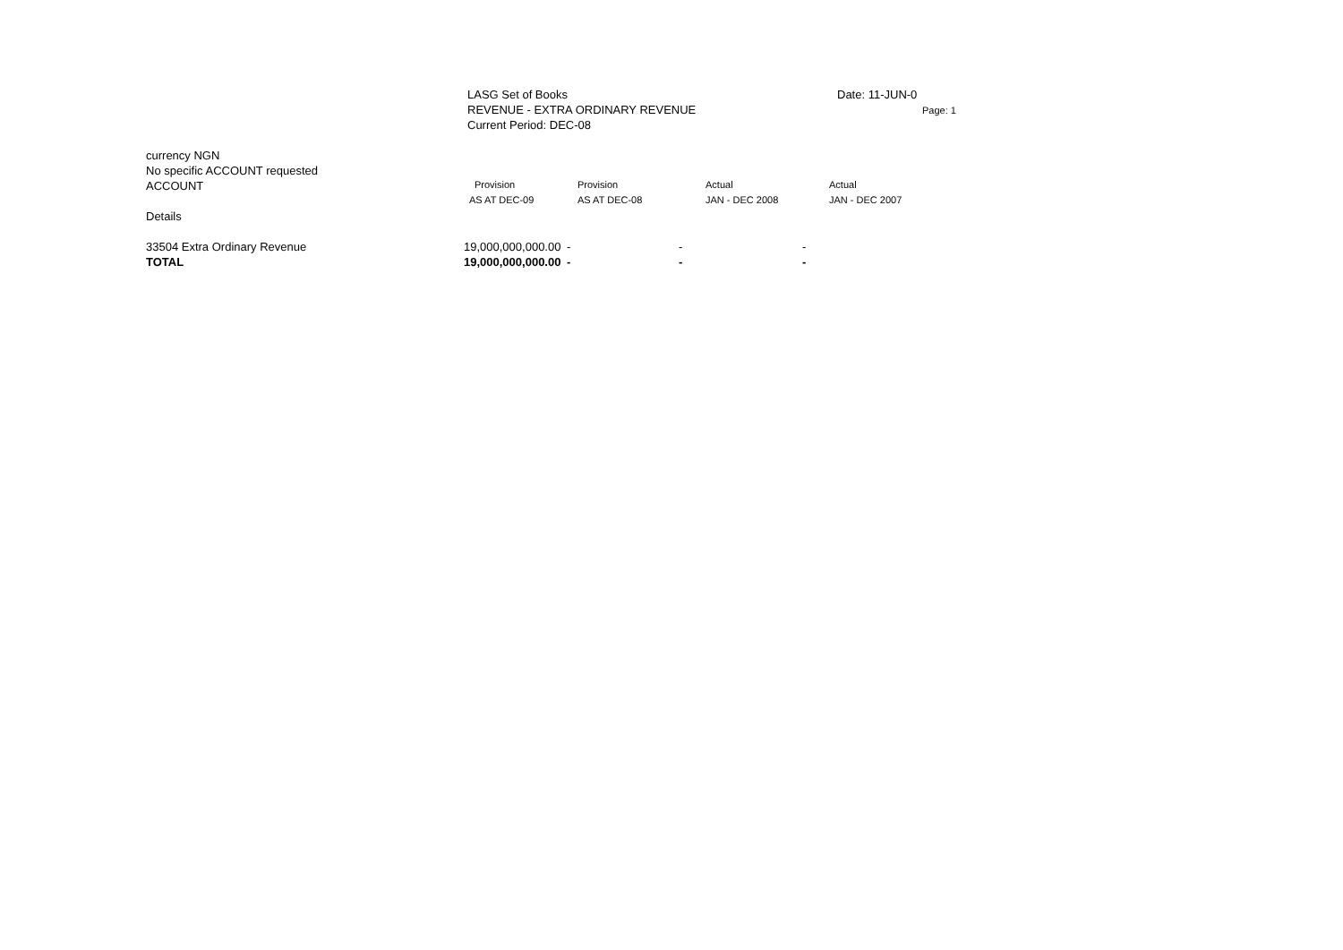LASG Set of Books
REVENUE - EXTRA ORDINARY REVENUE
Current Period: DEC-08
Date: 11-JUN-0
Page: 1
| currency NGN | | | | |
| No specific ACCOUNT requested | | | | |
| ACCOUNT | Provision | Provision | Actual | Actual |
| | AS AT DEC-09 | AS AT DEC-08 | JAN - DEC 2008 | JAN - DEC 2007 |
| Details | | | | |
| 33504 Extra Ordinary Revenue | 19,000,000,000.00 | - | - | - |
| TOTAL | 19,000,000,000.00 | - | - | - |